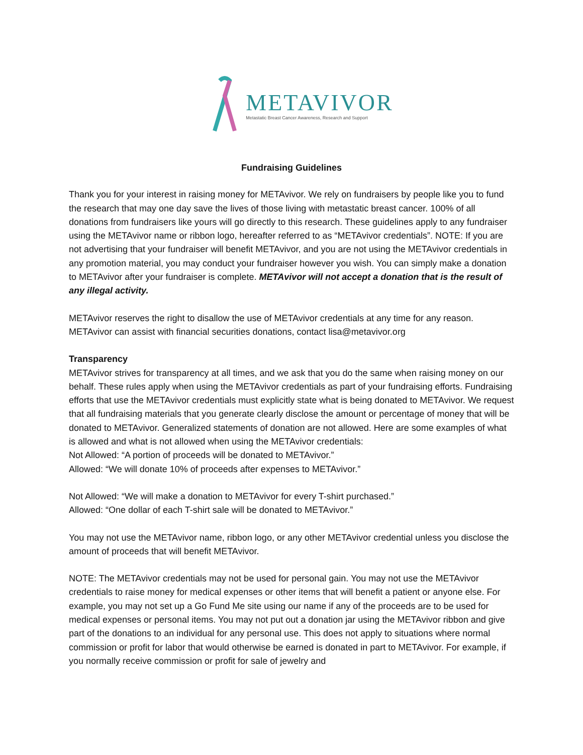METAVIVOR
Metastatic Breast Cancer Awareness, Research and Support
Fundraising Guidelines
Thank you for your interest in raising money for METAvivor. We rely on fundraisers by people like you to fund the research that may one day save the lives of those living with metastatic breast cancer. 100% of all donations from fundraisers like yours will go directly to this research. These guidelines apply to any fundraiser using the METAvivor name or ribbon logo, hereafter referred to as “METAvivor credentials”. NOTE: If you are not advertising that your fundraiser will benefit METAvivor, and you are not using the METAvivor credentials in any promotion material, you may conduct your fundraiser however you wish. You can simply make a donation to METAvivor after your fundraiser is complete. METAvivor will not accept a donation that is the result of any illegal activity.
METAvivor reserves the right to disallow the use of METAvivor credentials at any time for any reason. METAvivor can assist with financial securities donations, contact lisa@metavivor.org
Transparency
METAvivor strives for transparency at all times, and we ask that you do the same when raising money on our behalf. These rules apply when using the METAvivor credentials as part of your fundraising efforts. Fundraising efforts that use the METAvivor credentials must explicitly state what is being donated to METAvivor. We request that all fundraising materials that you generate clearly disclose the amount or percentage of money that will be donated to METAvivor. Generalized statements of donation are not allowed. Here are some examples of what is allowed and what is not allowed when using the METAvivor credentials:
Not Allowed: “A portion of proceeds will be donated to METAvivor.”
Allowed: “We will donate 10% of proceeds after expenses to METAvivor.”
Not Allowed: “We will make a donation to METAvivor for every T-shirt purchased.”
Allowed: “One dollar of each T-shirt sale will be donated to METAvivor.”
You may not use the METAvivor name, ribbon logo, or any other METAvivor credential unless you disclose the amount of proceeds that will benefit METAvivor.
NOTE: The METAvivor credentials may not be used for personal gain. You may not use the METAvivor credentials to raise money for medical expenses or other items that will benefit a patient or anyone else. For example, you may not set up a Go Fund Me site using our name if any of the proceeds are to be used for medical expenses or personal items. You may not put out a donation jar using the METAvivor ribbon and give part of the donations to an individual for any personal use. This does not apply to situations where normal commission or profit for labor that would otherwise be earned is donated in part to METAvivor. For example, if you normally receive commission or profit for sale of jewelry and